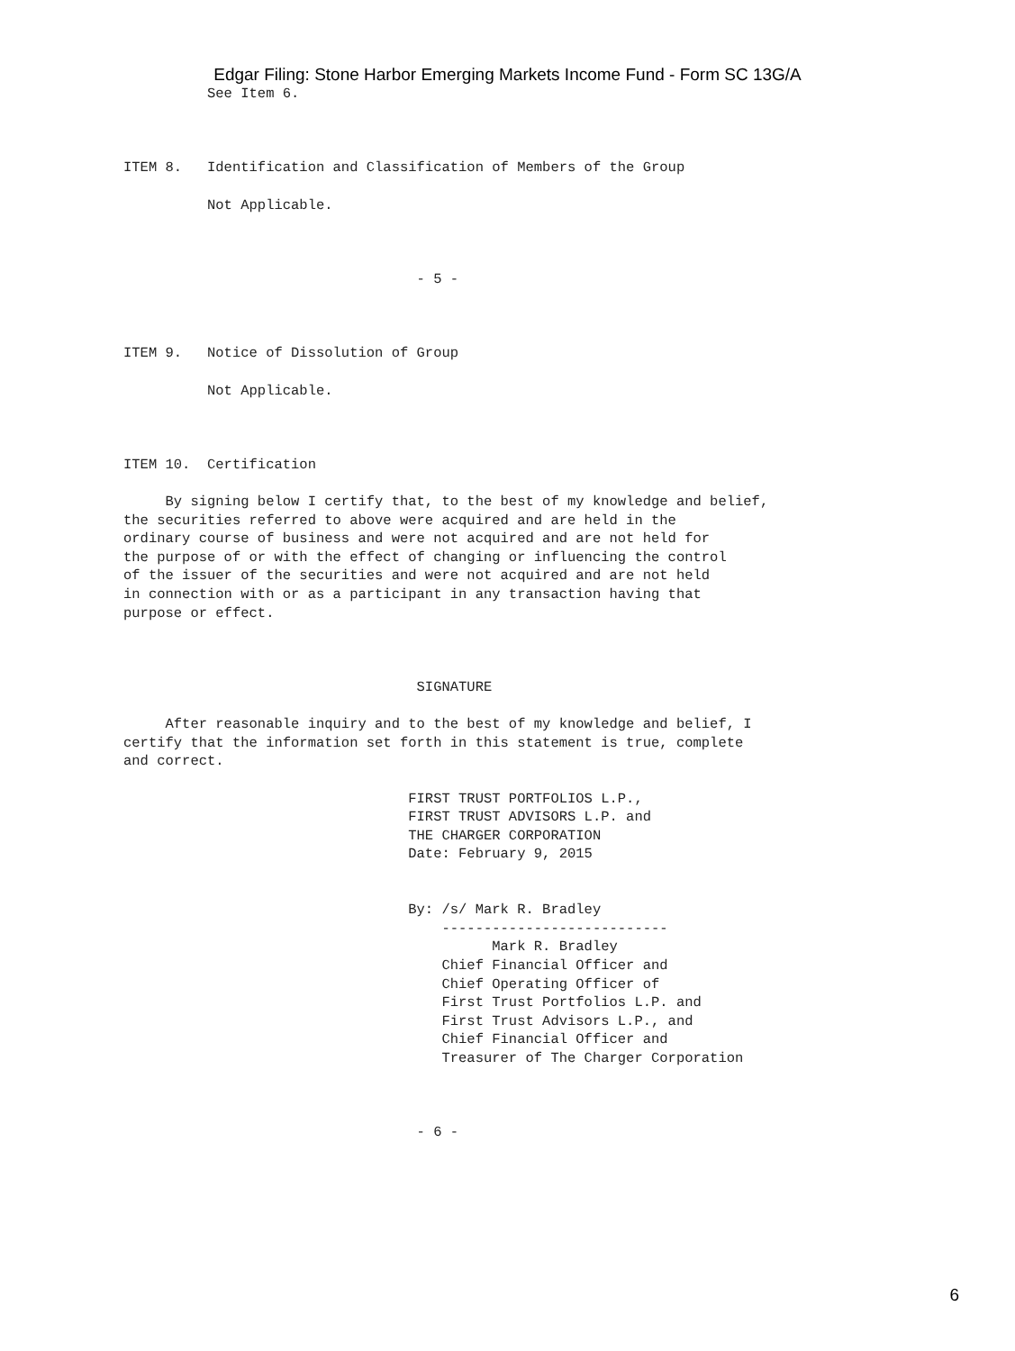Edgar Filing: Stone Harbor Emerging Markets Income Fund - Form SC 13G/A
          See Item 6.



ITEM 8.   Identification and Classification of Members of the Group

          Not Applicable.



                                   - 5 -



ITEM 9.   Notice of Dissolution of Group

          Not Applicable.



ITEM 10.  Certification

     By signing below I certify that, to the best of my knowledge and belief,
the securities referred to above were acquired and are held in the
ordinary course of business and were not acquired and are not held for
the purpose of or with the effect of changing or influencing the control
of the issuer of the securities and were not acquired and are not held
in connection with or as a participant in any transaction having that
purpose or effect.



                                   SIGNATURE

     After reasonable inquiry and to the best of my knowledge and belief, I
certify that the information set forth in this statement is true, complete
and correct.

                                  FIRST TRUST PORTFOLIOS L.P.,
                                  FIRST TRUST ADVISORS L.P. and
                                  THE CHARGER CORPORATION
                                  Date: February 9, 2015


                                  By: /s/ Mark R. Bradley
                                      ---------------------------
                                            Mark R. Bradley
                                      Chief Financial Officer and
                                      Chief Operating Officer of
                                      First Trust Portfolios L.P. and
                                      First Trust Advisors L.P., and
                                      Chief Financial Officer and
                                      Treasurer of The Charger Corporation



                                   - 6 -
6